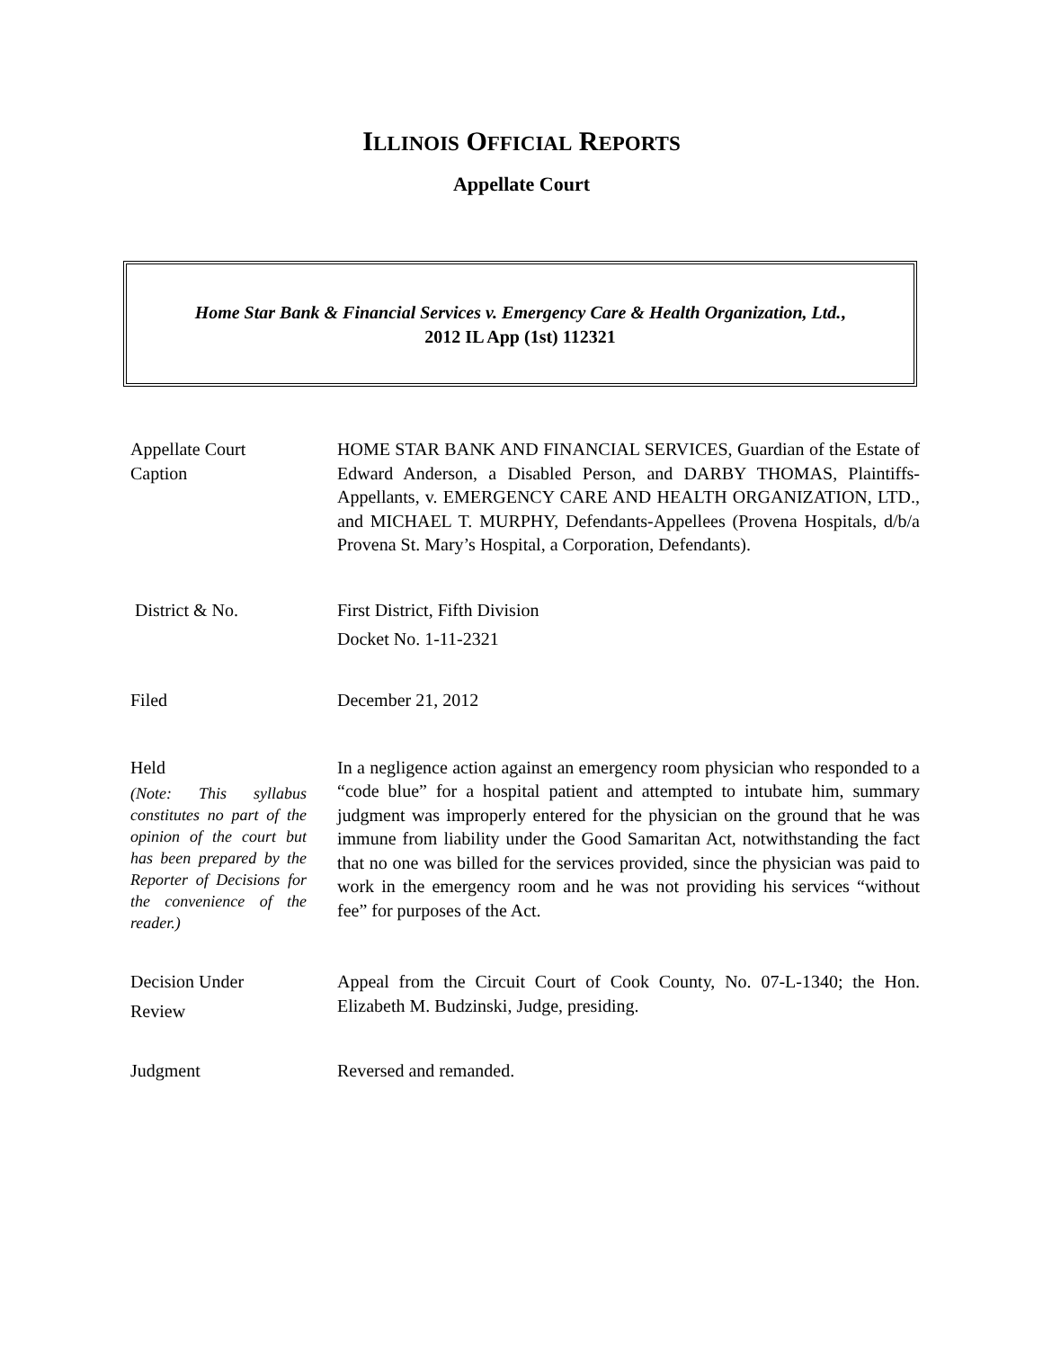ILLINOIS OFFICIAL REPORTS
Appellate Court
Home Star Bank & Financial Services v. Emergency Care & Health Organization, Ltd.,
2012 IL App (1st) 112321
Appellate Court
Caption
HOME STAR BANK AND FINANCIAL SERVICES, Guardian of the Estate of Edward Anderson, a Disabled Person, and DARBY THOMAS, Plaintiffs-Appellants, v. EMERGENCY CARE AND HEALTH ORGANIZATION, LTD., and MICHAEL T. MURPHY, Defendants-Appellees (Provena Hospitals, d/b/a Provena St. Mary’s Hospital, a Corporation, Defendants).
District & No. First District, Fifth Division
Docket No. 1-11-2321
Filed December 21, 2012
Held
(Note: This syllabus constitutes no part of the opinion of the court but has been prepared by the Reporter of Decisions for the convenience of the reader.)
In a negligence action against an emergency room physician who responded to a “code blue” for a hospital patient and attempted to intubate him, summary judgment was improperly entered for the physician on the ground that he was immune from liability under the Good Samaritan Act, notwithstanding the fact that no one was billed for the services provided, since the physician was paid to work in the emergency room and he was not providing his services “without fee” for purposes of the Act.
Decision Under
Review
Appeal from the Circuit Court of Cook County, No. 07-L-1340; the Hon. Elizabeth M. Budzinski, Judge, presiding.
Judgment Reversed and remanded.